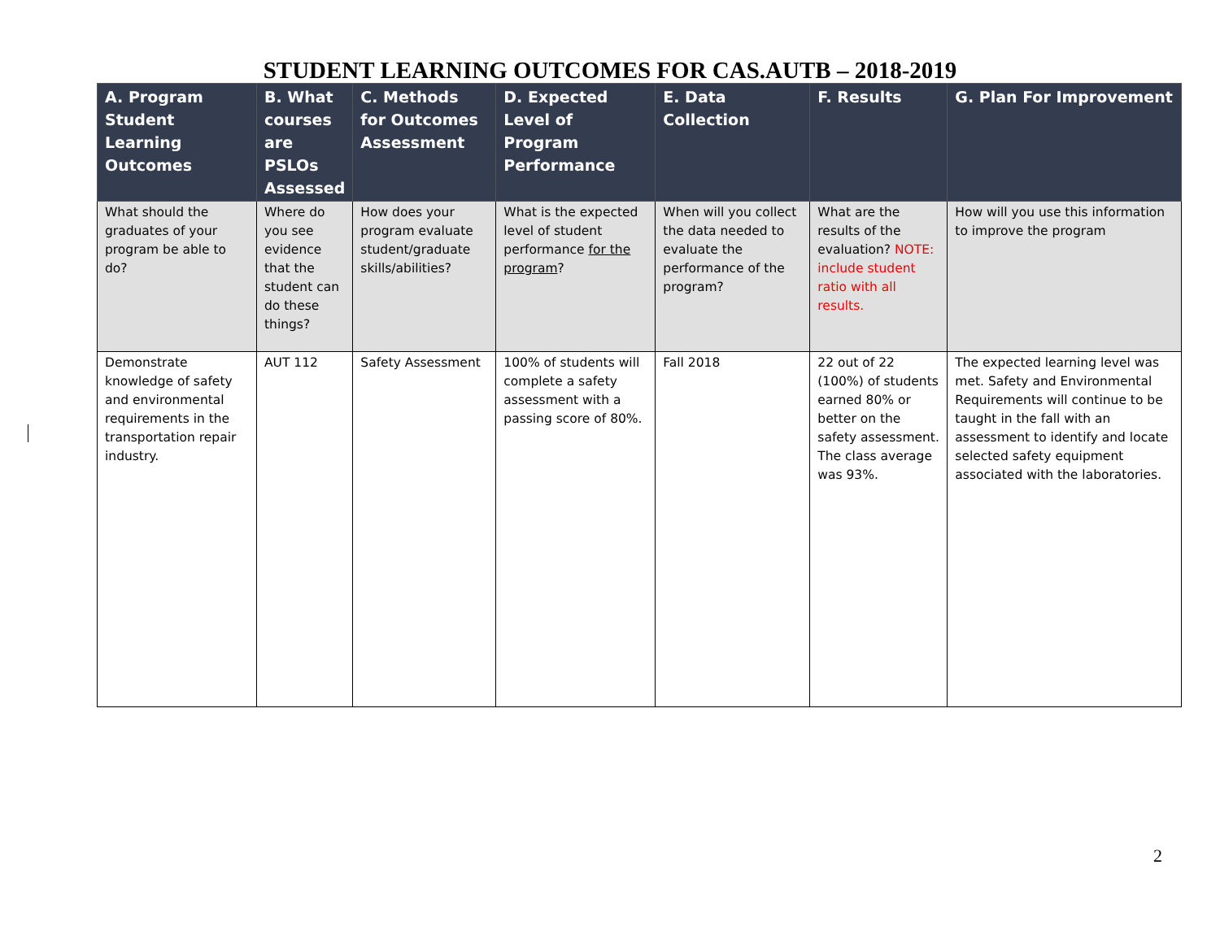STUDENT LEARNING OUTCOMES FOR CAS.AUTB – 2018-2019
| A. Program Student Learning Outcomes | B. What courses are PSLOs Assessed | C. Methods for Outcomes Assessment | D. Expected Level of Program Performance | E. Data Collection | F. Results | G. Plan For Improvement |
| --- | --- | --- | --- | --- | --- | --- |
| What should the graduates of your program be able to do? | Where do you see evidence that the student can do these things? | How does your program evaluate student/graduate skills/abilities? | What is the expected level of student performance for the program ? | When will you collect the data needed to evaluate the performance of the program? | What are the results of the evaluation? NOTE: include student ratio with all results. | How will you use this information to improve the program |
| Demonstrate knowledge of safety and environmental requirements in the transportation repair industry. | AUT 112 | Safety Assessment | 100% of students will complete a safety assessment with a passing score of 80%. | Fall 2018 | 22 out of 22 (100%) of students earned 80% or better on the safety assessment. The class average was 93%. | The expected learning level was met. Safety and Environmental Requirements will continue to be taught in the fall with an assessment to identify and locate selected safety equipment associated with the laboratories. |
2